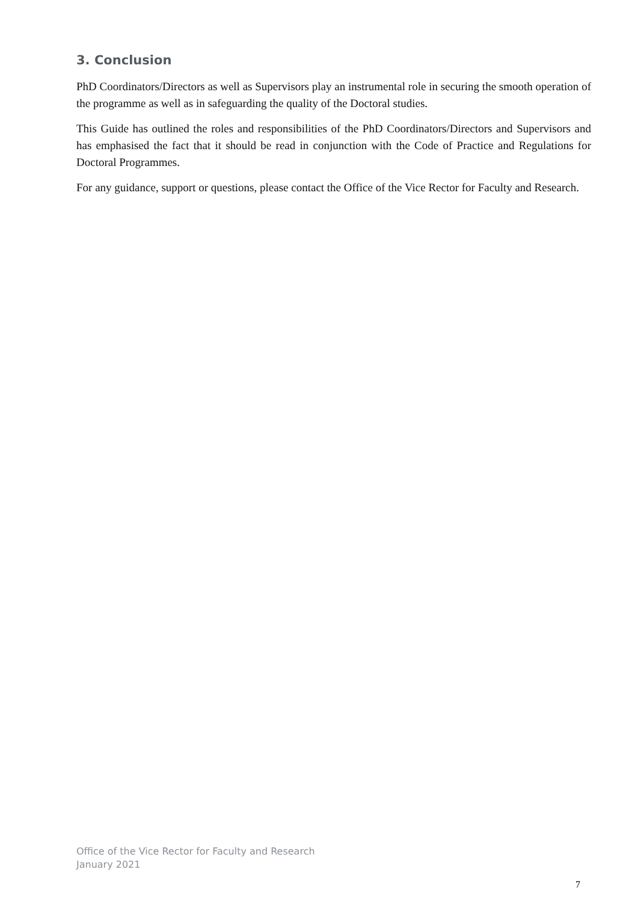3. Conclusion
PhD Coordinators/Directors as well as Supervisors play an instrumental role in securing the smooth operation of the programme as well as in safeguarding the quality of the Doctoral studies.
This Guide has outlined the roles and responsibilities of the PhD Coordinators/Directors and Supervisors and has emphasised the fact that it should be read in conjunction with the Code of Practice and Regulations for Doctoral Programmes.
For any guidance, support or questions, please contact the Office of the Vice Rector for Faculty and Research.
Office of the Vice Rector for Faculty and Research
January 2021
7